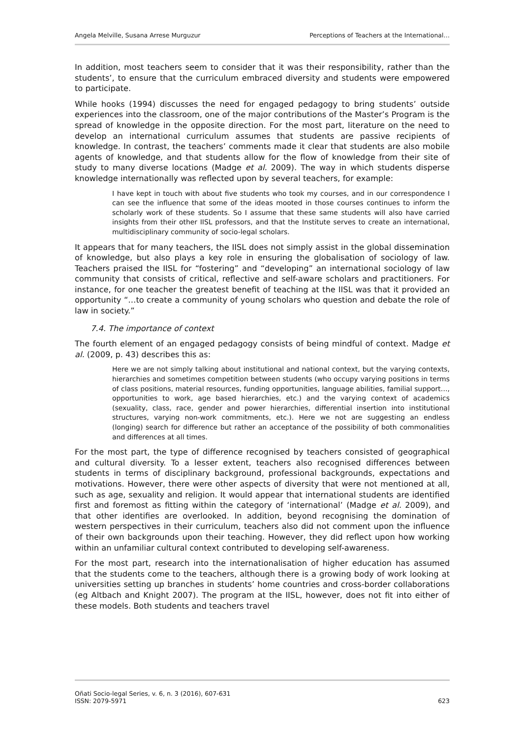Angela Melville, Susana Arrese Murguzur Perceptions of Teachers at the International…
In addition, most teachers seem to consider that it was their responsibility, rather than the students’, to ensure that the curriculum embraced diversity and students were empowered to participate.
While hooks (1994) discusses the need for engaged pedagogy to bring students’ outside experiences into the classroom, one of the major contributions of the Master’s Program is the spread of knowledge in the opposite direction. For the most part, literature on the need to develop an international curriculum assumes that students are passive recipients of knowledge. In contrast, the teachers’ comments made it clear that students are also mobile agents of knowledge, and that students allow for the flow of knowledge from their site of study to many diverse locations (Madge et al. 2009). The way in which students disperse knowledge internationally was reflected upon by several teachers, for example:
I have kept in touch with about five students who took my courses, and in our correspondence I can see the influence that some of the ideas mooted in those courses continues to inform the scholarly work of these students. So I assume that these same students will also have carried insights from their other IISL professors, and that the Institute serves to create an international, multidisciplinary community of socio-legal scholars.
It appears that for many teachers, the IISL does not simply assist in the global dissemination of knowledge, but also plays a key role in ensuring the globalisation of sociology of law. Teachers praised the IISL for “fostering” and “developing” an international sociology of law community that consists of critical, reflective and self-aware scholars and practitioners. For instance, for one teacher the greatest benefit of teaching at the IISL was that it provided an opportunity “…to create a community of young scholars who question and debate the role of law in society.”
7.4. The importance of context
The fourth element of an engaged pedagogy consists of being mindful of context. Madge et al. (2009, p. 43) describes this as:
Here we are not simply talking about institutional and national context, but the varying contexts, hierarchies and sometimes competition between students (who occupy varying positions in terms of class positions, material resources, funding opportunities, language abilities, familial support…, opportunities to work, age based hierarchies, etc.) and the varying context of academics (sexuality, class, race, gender and power hierarchies, differential insertion into institutional structures, varying non-work commitments, etc.). Here we not are suggesting an endless (longing) search for difference but rather an acceptance of the possibility of both commonalities and differences at all times.
For the most part, the type of difference recognised by teachers consisted of geographical and cultural diversity. To a lesser extent, teachers also recognised differences between students in terms of disciplinary background, professional backgrounds, expectations and motivations. However, there were other aspects of diversity that were not mentioned at all, such as age, sexuality and religion. It would appear that international students are identified first and foremost as fitting within the category of ‘international’ (Madge et al. 2009), and that other identifies are overlooked. In addition, beyond recognising the domination of western perspectives in their curriculum, teachers also did not comment upon the influence of their own backgrounds upon their teaching. However, they did reflect upon how working within an unfamiliar cultural context contributed to developing self-awareness.
For the most part, research into the internationalisation of higher education has assumed that the students come to the teachers, although there is a growing body of work looking at universities setting up branches in students’ home countries and cross-border collaborations (eg Altbach and Knight 2007). The program at the IISL, however, does not fit into either of these models. Both students and teachers travel
Oñati Socio-legal Series, v. 6, n. 3 (2016), 607-631
ISSN: 2079-5971 623